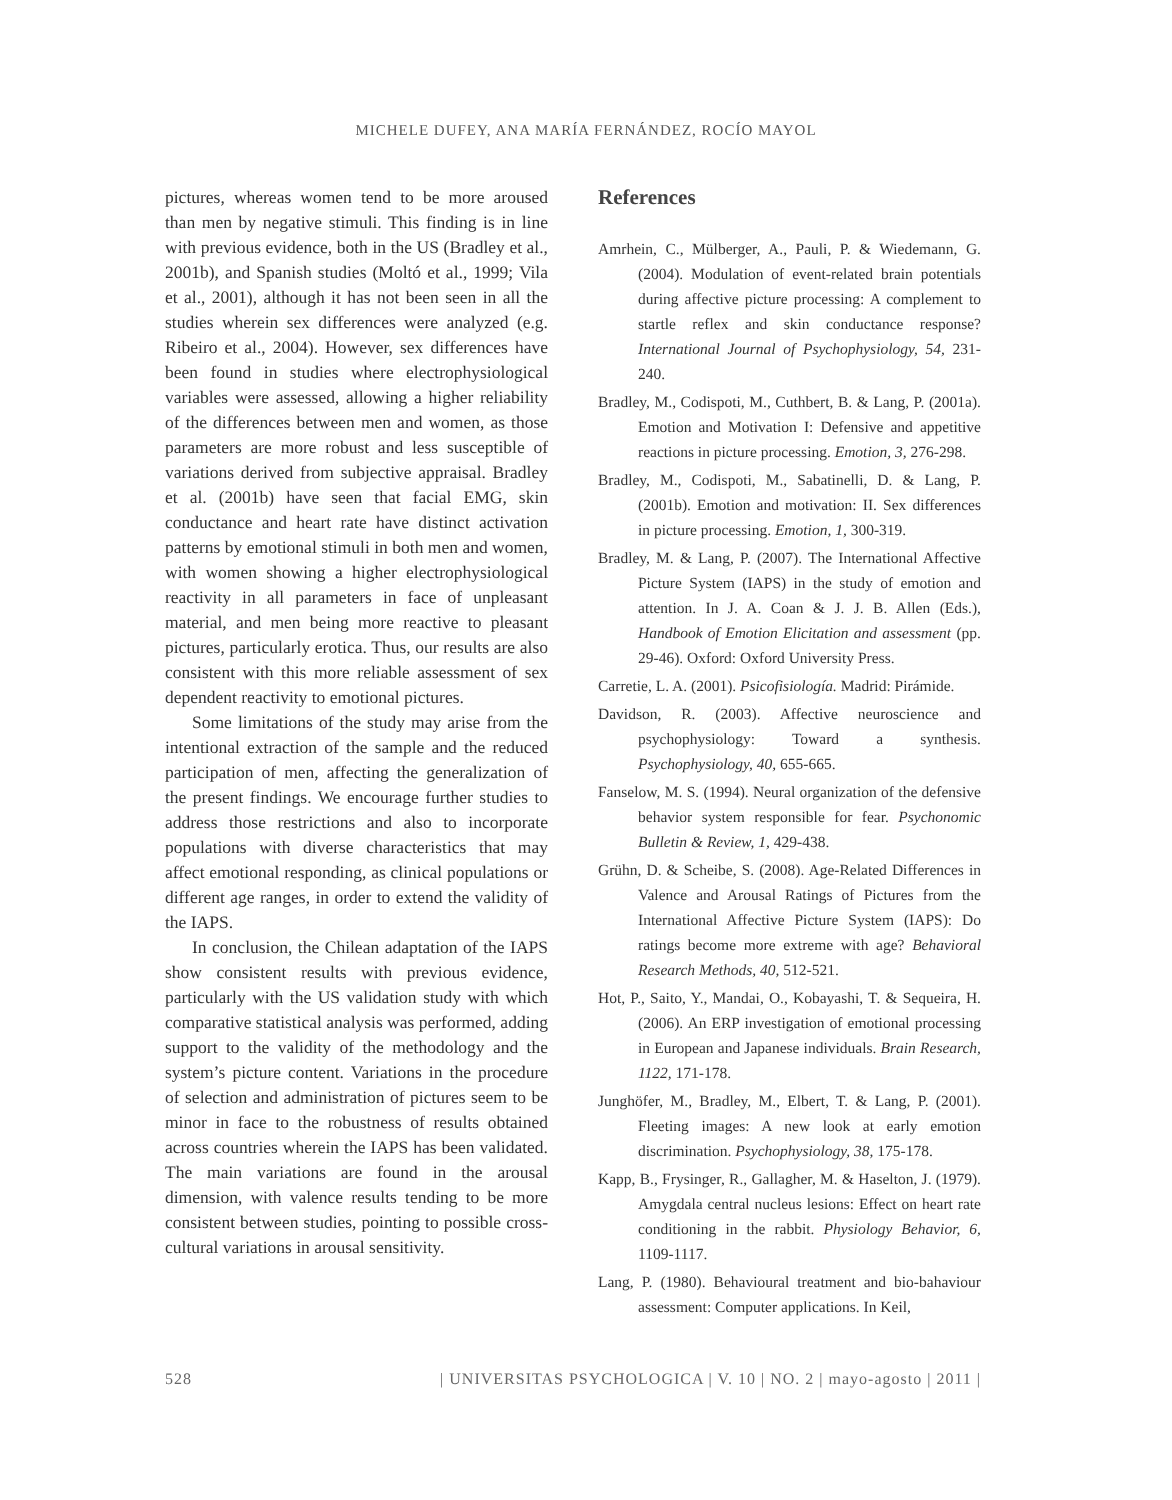MICHELE DUFEY, ANA MARÍA FERNÁNDEZ, ROCÍO MAYOL
pictures, whereas women tend to be more aroused than men by negative stimuli. This finding is in line with previous evidence, both in the US (Bradley et al., 2001b), and Spanish studies (Moltó et al., 1999; Vila et al., 2001), although it has not been seen in all the studies wherein sex differences were analyzed (e.g. Ribeiro et al., 2004). However, sex differences have been found in studies where electrophysiological variables were assessed, allowing a higher reliability of the differences between men and women, as those parameters are more robust and less susceptible of variations derived from subjective appraisal. Bradley et al. (2001b) have seen that facial EMG, skin conductance and heart rate have distinct activation patterns by emotional stimuli in both men and women, with women showing a higher electrophysiological reactivity in all parameters in face of unpleasant material, and men being more reactive to pleasant pictures, particularly erotica. Thus, our results are also consistent with this more reliable assessment of sex dependent reactivity to emotional pictures.
Some limitations of the study may arise from the intentional extraction of the sample and the reduced participation of men, affecting the generalization of the present findings. We encourage further studies to address those restrictions and also to incorporate populations with diverse characteristics that may affect emotional responding, as clinical populations or different age ranges, in order to extend the validity of the IAPS.
In conclusion, the Chilean adaptation of the IAPS show consistent results with previous evidence, particularly with the US validation study with which comparative statistical analysis was performed, adding support to the validity of the methodology and the system’s picture content. Variations in the procedure of selection and administration of pictures seem to be minor in face to the robustness of results obtained across countries wherein the IAPS has been validated. The main variations are found in the arousal dimension, with valence results tending to be more consistent between studies, pointing to possible cross-cultural variations in arousal sensitivity.
References
Amrhein, C., Mülberger, A., Pauli, P. & Wiedemann, G. (2004). Modulation of event-related brain potentials during affective picture processing: A complement to startle reflex and skin conductance response? International Journal of Psychophysiology, 54, 231-240.
Bradley, M., Codispoti, M., Cuthbert, B. & Lang, P. (2001a). Emotion and Motivation I: Defensive and appetitive reactions in picture processing. Emotion, 3, 276-298.
Bradley, M., Codispoti, M., Sabatinelli, D. & Lang, P. (2001b). Emotion and motivation: II. Sex differences in picture processing. Emotion, 1, 300-319.
Bradley, M. & Lang, P. (2007). The International Affective Picture System (IAPS) in the study of emotion and attention. In J. A. Coan & J. J. B. Allen (Eds.), Handbook of Emotion Elicitation and assessment (pp. 29-46). Oxford: Oxford University Press.
Carretie, L. A. (2001). Psicofisiología. Madrid: Pirámide.
Davidson, R. (2003). Affective neuroscience and psychophysiology: Toward a synthesis. Psychophysiology, 40, 655-665.
Fanselow, M. S. (1994). Neural organization of the defensive behavior system responsible for fear. Psychonomic Bulletin & Review, 1, 429-438.
Grühn, D. & Scheibe, S. (2008). Age-Related Differences in Valence and Arousal Ratings of Pictures from the International Affective Picture System (IAPS): Do ratings become more extreme with age? Behavioral Research Methods, 40, 512-521.
Hot, P., Saito, Y., Mandai, O., Kobayashi, T. & Sequeira, H. (2006). An ERP investigation of emotional processing in European and Japanese individuals. Brain Research, 1122, 171-178.
Junghöfer, M., Bradley, M., Elbert, T. & Lang, P. (2001). Fleeting images: A new look at early emotion discrimination. Psychophysiology, 38, 175-178.
Kapp, B., Frysinger, R., Gallagher, M. & Haselton, J. (1979). Amygdala central nucleus lesions: Effect on heart rate conditioning in the rabbit. Physiology Behavior, 6, 1109-1117.
Lang, P. (1980). Behavioural treatment and bio-bahaviour assessment: Computer applications. In Keil,
528 | UNIVERSITAS PSYCHOLOGICA | V. 10 | NO. 2 | mayo-agosto | 2011 |